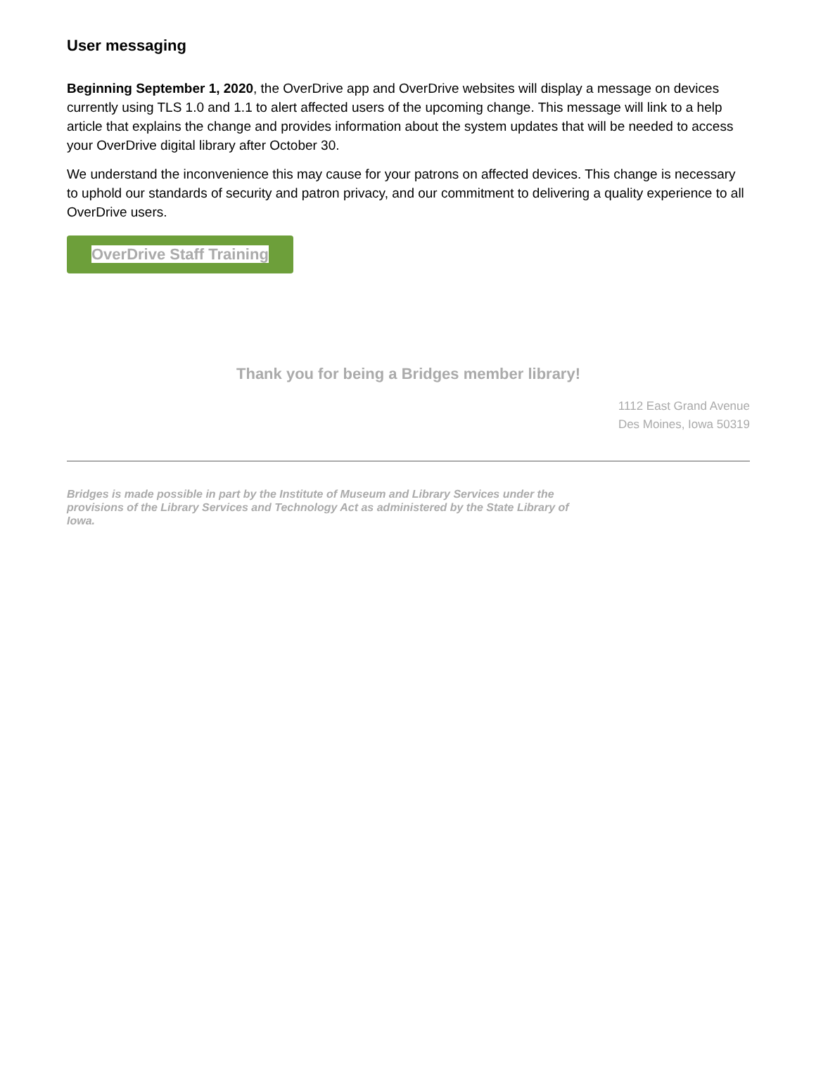User messaging
Beginning September 1, 2020, the OverDrive app and OverDrive websites will display a message on devices currently using TLS 1.0 and 1.1 to alert affected users of the upcoming change. This message will link to a help article that explains the change and provides information about the system updates that will be needed to access your OverDrive digital library after October 30.
We understand the inconvenience this may cause for your patrons on affected devices. This change is necessary to uphold our standards of security and patron privacy, and our commitment to delivering a quality experience to all OverDrive users.
OverDrive Staff Training
Thank you for being a Bridges member library!
1112 East Grand Avenue
Des Moines, Iowa 50319
Bridges is made possible in part by the Institute of Museum and Library Services under the provisions of the Library Services and Technology Act as administered by the State Library of Iowa.